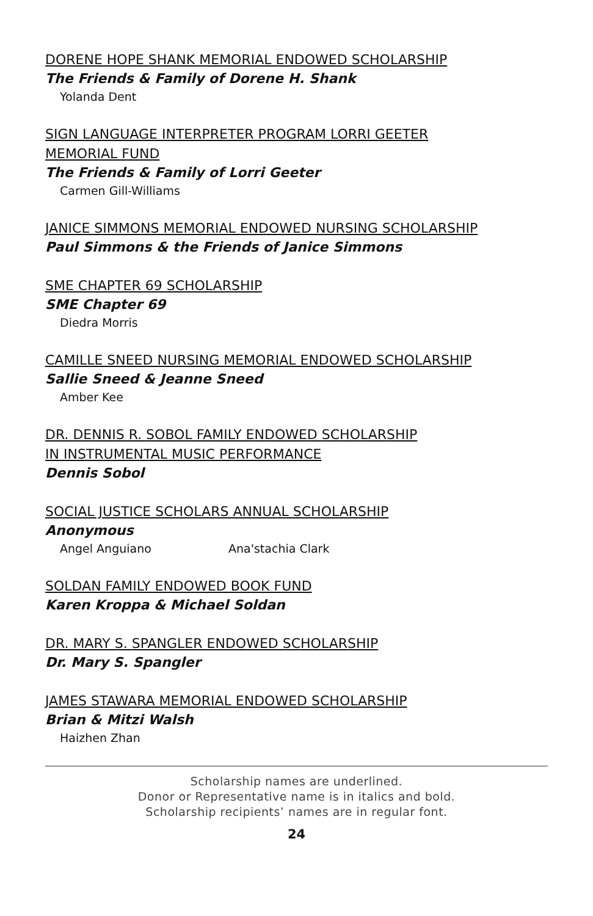DORENE HOPE SHANK MEMORIAL ENDOWED SCHOLARSHIP
The Friends & Family of Dorene H. Shank
Yolanda Dent
SIGN LANGUAGE INTERPRETER PROGRAM LORRI GEETER
MEMORIAL FUND
The Friends & Family of Lorri Geeter
Carmen Gill-Williams
JANICE SIMMONS MEMORIAL ENDOWED NURSING SCHOLARSHIP
Paul Simmons & the Friends of Janice Simmons
SME CHAPTER 69 SCHOLARSHIP
SME Chapter 69
Diedra Morris
CAMILLE SNEED NURSING MEMORIAL ENDOWED SCHOLARSHIP
Sallie Sneed & Jeanne Sneed
Amber Kee
DR. DENNIS R. SOBOL FAMILY ENDOWED SCHOLARSHIP
IN INSTRUMENTAL MUSIC PERFORMANCE
Dennis Sobol
SOCIAL JUSTICE SCHOLARS ANNUAL SCHOLARSHIP
Anonymous
Angel Anguiano Ana'stachia Clark
SOLDAN FAMILY ENDOWED BOOK FUND
Karen Kroppa & Michael Soldan
DR. MARY S. SPANGLER ENDOWED SCHOLARSHIP
Dr. Mary S. Spangler
JAMES STAWARA MEMORIAL ENDOWED SCHOLARSHIP
Brian & Mitzi Walsh
Haizhen Zhan
Scholarship names are underlined.
Donor or Representative name is in italics and bold.
Scholarship recipients’ names are in regular font.
24